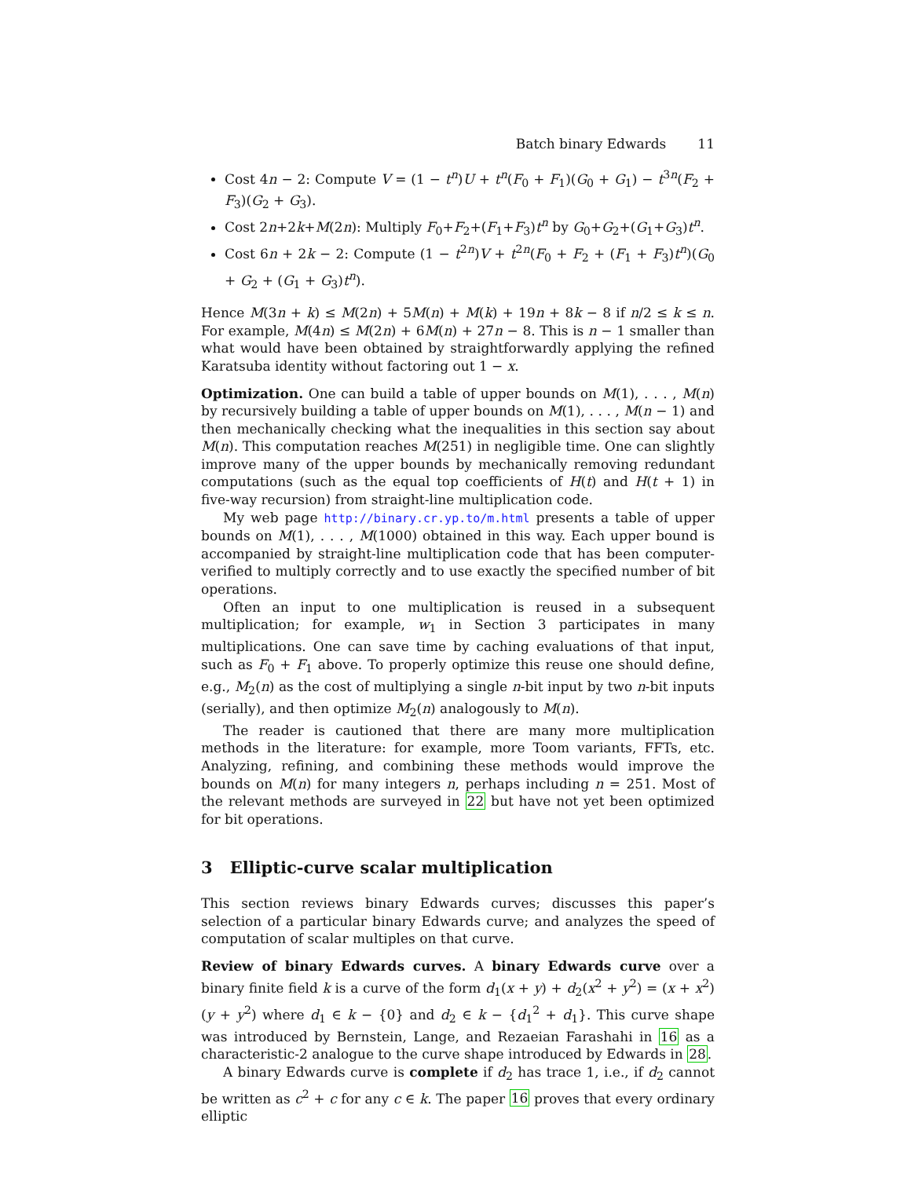Batch binary Edwards 11
Cost 4n − 2: Compute V = (1 − t<sup>n</sup>)U + t<sup>n</sup>(F<sub>0</sub> + F<sub>1</sub>)(G<sub>0</sub> + G<sub>1</sub>) − t<sup>3n</sup>(F<sub>2</sub> + F<sub>3</sub>)(G<sub>2</sub> + G<sub>3</sub>).
Cost 2n+2k+M(2n): Multiply F<sub>0</sub>+F<sub>2</sub>+(F<sub>1</sub>+F<sub>3</sub>)t<sup>n</sup> by G<sub>0</sub>+G<sub>2</sub>+(G<sub>1</sub>+G<sub>3</sub>)t<sup>n</sup>.
Cost 6n + 2k − 2: Compute (1 − t<sup>2n</sup>)V + t<sup>2n</sup>(F<sub>0</sub> + F<sub>2</sub> + (F<sub>1</sub> + F<sub>3</sub>)t<sup>n</sup>)(G<sub>0</sub> + G<sub>2</sub> + (G<sub>1</sub> + G<sub>3</sub>)t<sup>n</sup>).
Hence M(3n + k) ≤ M(2n) + 5M(n) + M(k) + 19n + 8k − 8 if n/2 ≤ k ≤ n. For example, M(4n) ≤ M(2n) + 6M(n) + 27n − 8. This is n − 1 smaller than what would have been obtained by straightforwardly applying the refined Karatsuba identity without factoring out 1 − x.
Optimization. One can build a table of upper bounds on M(1), . . . , M(n) by recursively building a table of upper bounds on M(1), . . . , M(n − 1) and then mechanically checking what the inequalities in this section say about M(n). This computation reaches M(251) in negligible time. One can slightly improve many of the upper bounds by mechanically removing redundant computations (such as the equal top coefficients of H(t) and H(t + 1) in five-way recursion) from straight-line multiplication code.
My web page http://binary.cr.yp.to/m.html presents a table of upper bounds on M(1), . . . , M(1000) obtained in this way. Each upper bound is accompanied by straight-line multiplication code that has been computer-verified to multiply correctly and to use exactly the specified number of bit operations.
Often an input to one multiplication is reused in a subsequent multiplication; for example, w<sub>1</sub> in Section 3 participates in many multiplications. One can save time by caching evaluations of that input, such as F<sub>0</sub> + F<sub>1</sub> above. To properly optimize this reuse one should define, e.g., M<sub>2</sub>(n) as the cost of multiplying a single n-bit input by two n-bit inputs (serially), and then optimize M<sub>2</sub>(n) analogously to M(n).
The reader is cautioned that there are many more multiplication methods in the literature: for example, more Toom variants, FFTs, etc. Analyzing, refining, and combining these methods would improve the bounds on M(n) for many integers n, perhaps including n = 251. Most of the relevant methods are surveyed in 22 but have not yet been optimized for bit operations.
3 Elliptic-curve scalar multiplication
This section reviews binary Edwards curves; discusses this paper’s selection of a particular binary Edwards curve; and analyzes the speed of computation of scalar multiples on that curve.
Review of binary Edwards curves. A binary Edwards curve over a binary finite field k is a curve of the form d<sub>1</sub>(x + y) + d<sub>2</sub>(x<sup>2</sup> + y<sup>2</sup>) = (x + x<sup>2</sup>)(y + y<sup>2</sup>) where d<sub>1</sub> ∈ k − {0} and d<sub>2</sub> ∈ k − {d<sub>1</sub><sup>2</sup> + d<sub>1</sub>}. This curve shape was introduced by Bernstein, Lange, and Rezaeian Farashahi in 16 as a characteristic-2 analogue to the curve shape introduced by Edwards in 28.
A binary Edwards curve is complete if d<sub>2</sub> has trace 1, i.e., if d<sub>2</sub> cannot be written as c<sup>2</sup> + c for any c ∈ k. The paper 16 proves that every ordinary elliptic